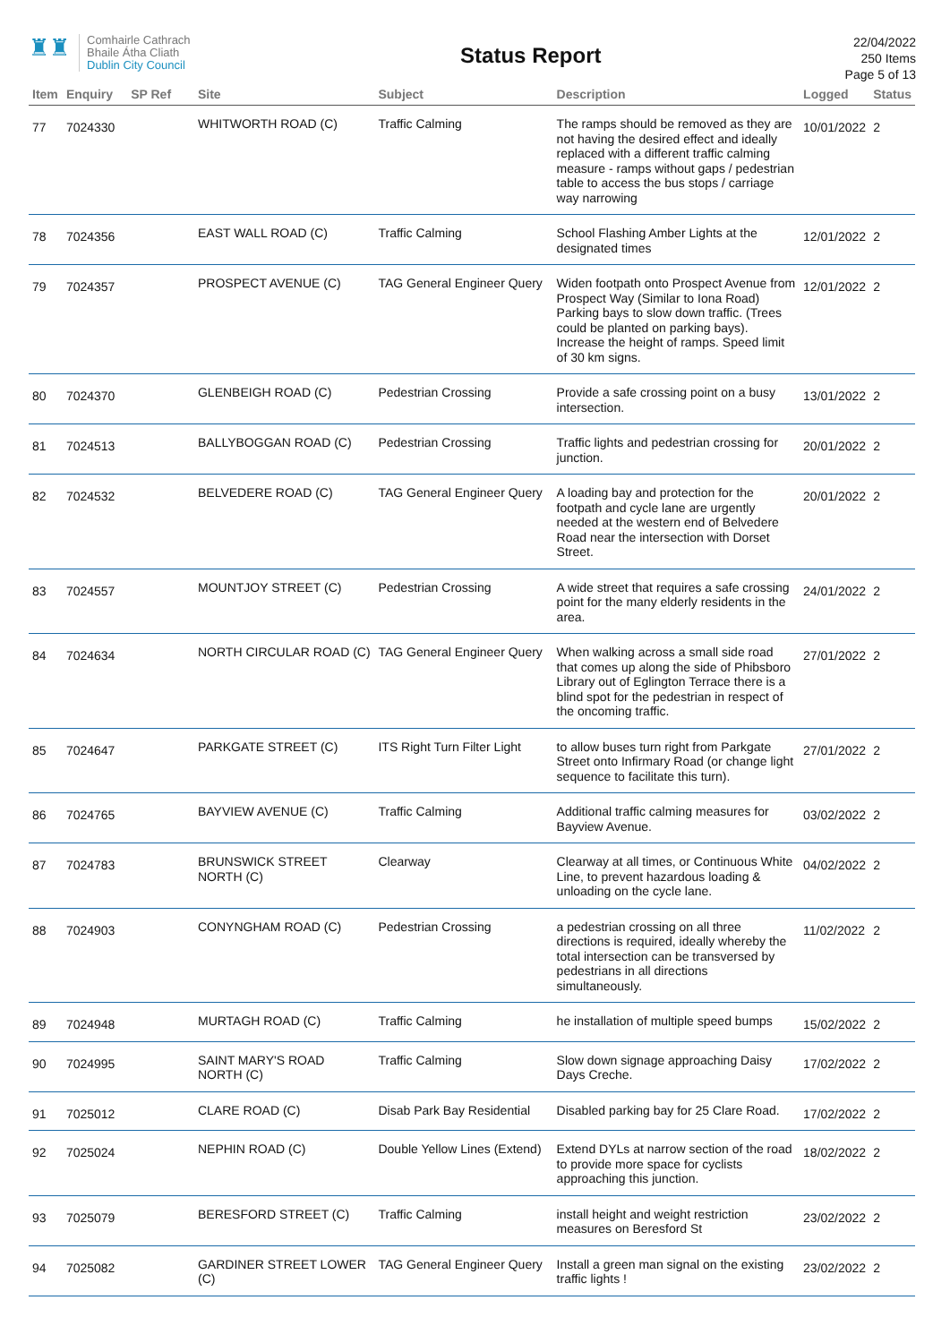♜♜
Comhairle Cathrach
Bhaile Átha Cliath
Dublin City Council
Status Report
22/04/2022
250 Items
Page 5 of 13
| Item | Enquiry | SP Ref | Site | Subject | Description | Logged | Status |
| --- | --- | --- | --- | --- | --- | --- | --- |
| 77 | 7024330 | | WHITWORTH ROAD (C) | Traffic Calming | The ramps should be removed as they are not having the desired effect and ideally replaced with a different traffic calming measure - ramps without gaps / pedestrian table to access the bus stops / carriage way narrowing | 10/01/2022 | 2 |
| 78 | 7024356 | | EAST WALL ROAD (C) | Traffic Calming | School Flashing Amber Lights at the designated times | 12/01/2022 | 2 |
| 79 | 7024357 | | PROSPECT AVENUE (C) | TAG General Engineer Query | Widen footpath onto Prospect Avenue from Prospect Way (Similar to Iona Road) Parking bays to slow down traffic. (Trees could be planted on parking bays). Increase the height of ramps. Speed limit of 30 km signs. | 12/01/2022 | 2 |
| 80 | 7024370 | | GLENBEIGH ROAD (C) | Pedestrian Crossing | Provide a safe crossing point on a busy intersection. | 13/01/2022 | 2 |
| 81 | 7024513 | | BALLYBOGGAN ROAD (C) | Pedestrian Crossing | Traffic lights and pedestrian crossing for junction. | 20/01/2022 | 2 |
| 82 | 7024532 | | BELVEDERE ROAD (C) | TAG General Engineer Query | A loading bay and protection for the footpath and cycle lane are urgently needed at the western end of Belvedere Road near the intersection with Dorset Street. | 20/01/2022 | 2 |
| 83 | 7024557 | | MOUNTJOY STREET (C) | Pedestrian Crossing | A wide street that requires a safe crossing point for the many elderly residents in the area. | 24/01/2022 | 2 |
| 84 | 7024634 | | NORTH CIRCULAR ROAD (C) | TAG General Engineer Query | When walking across a small side road that comes up along the side of Phibsboro Library out of Eglington Terrace there is a blind spot for the pedestrian in respect of the oncoming traffic. | 27/01/2022 | 2 |
| 85 | 7024647 | | PARKGATE STREET (C) | ITS Right Turn Filter Light | to allow buses turn right from Parkgate Street onto Infirmary Road (or change light sequence to facilitate this turn). | 27/01/2022 | 2 |
| 86 | 7024765 | | BAYVIEW AVENUE (C) | Traffic Calming | Additional traffic calming measures for Bayview Avenue. | 03/02/2022 | 2 |
| 87 | 7024783 | | BRUNSWICK STREET NORTH (C) | Clearway | Clearway at all times, or Continuous White Line, to prevent hazardous loading & unloading on the cycle lane. | 04/02/2022 | 2 |
| 88 | 7024903 | | CONYNGHAM ROAD (C) | Pedestrian Crossing | a pedestrian crossing on all three directions is required, ideally whereby the total intersection can be transversed by pedestrians in all directions simultaneously. | 11/02/2022 | 2 |
| 89 | 7024948 | | MURTAGH ROAD (C) | Traffic Calming | he installation of multiple speed bumps | 15/02/2022 | 2 |
| 90 | 7024995 | | SAINT MARY'S ROAD NORTH (C) | Traffic Calming | Slow down signage approaching Daisy Days Creche. | 17/02/2022 | 2 |
| 91 | 7025012 | | CLARE ROAD (C) | Disab Park Bay Residential | Disabled parking bay for 25 Clare Road. | 17/02/2022 | 2 |
| 92 | 7025024 | | NEPHIN ROAD (C) | Double Yellow Lines (Extend) | Extend DYLs at narrow section of the road to provide more space for cyclists approaching this junction. | 18/02/2022 | 2 |
| 93 | 7025079 | | BERESFORD STREET (C) | Traffic Calming | install height and weight restriction measures on Beresford St | 23/02/2022 | 2 |
| 94 | 7025082 | | GARDINER STREET LOWER (C) | TAG General Engineer Query | Install a green man signal on the existing traffic lights ! | 23/02/2022 | 2 |